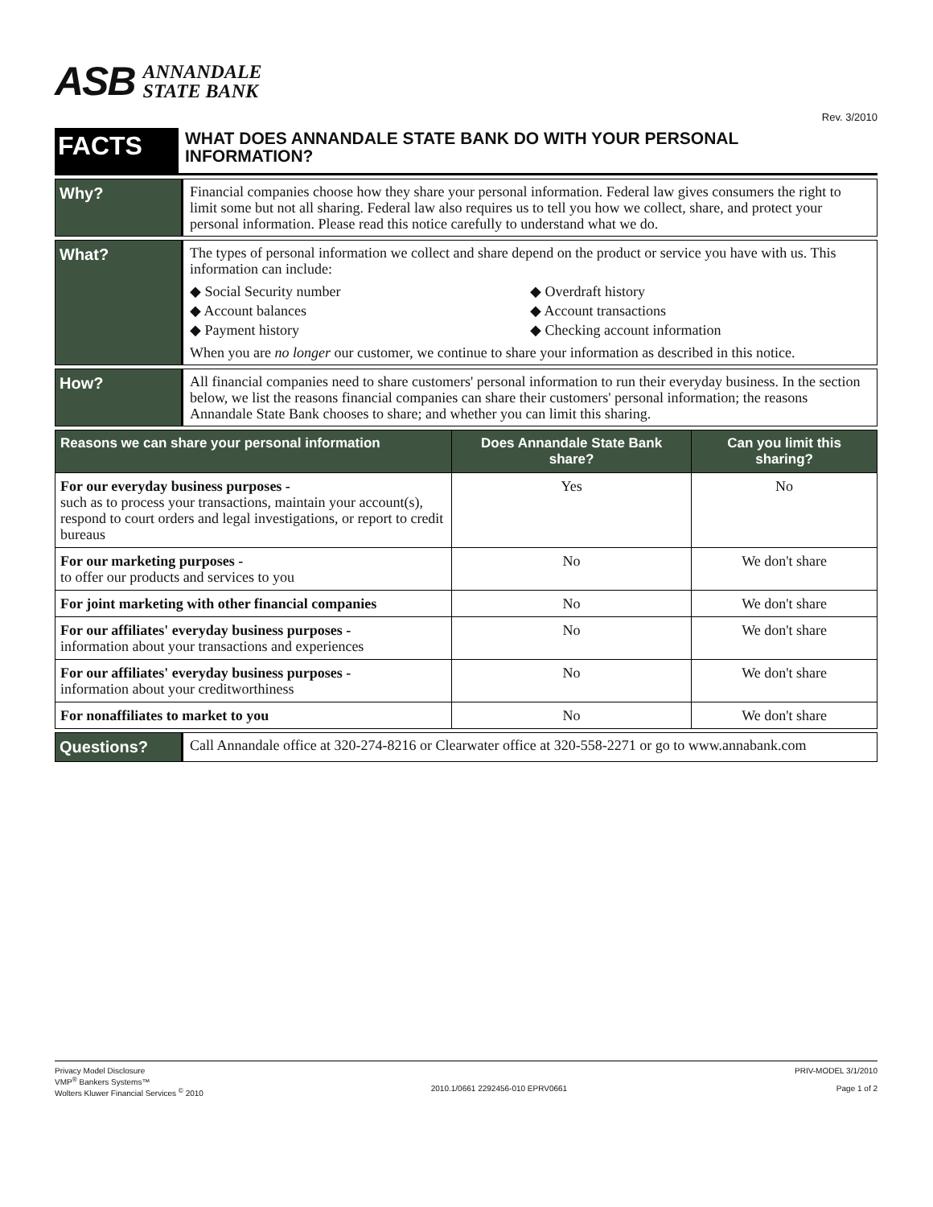ASB ANNANDALE
STATE BANK
Rev. 3/2010
FACTS
WHAT DOES ANNANDALE STATE BANK DO WITH YOUR PERSONAL INFORMATION?
Why?
Financial companies choose how they share your personal information. Federal law gives consumers the right to limit some but not all sharing. Federal law also requires us to tell you how we collect, share, and protect your personal information. Please read this notice carefully to understand what we do.
What?
The types of personal information we collect and share depend on the product or service you have with us. This information can include:
◆ Social Security number
◆ Overdraft history
◆ Account balances
◆ Account transactions
◆ Payment history
◆ Checking account information
When you are no longer our customer, we continue to share your information as described in this notice.
How?
All financial companies need to share customers' personal information to run their everyday business. In the section below, we list the reasons financial companies can share their customers' personal information; the reasons Annandale State Bank chooses to share; and whether you can limit this sharing.
| Reasons we can share your personal information | Does Annandale State Bank share? | Can you limit this sharing? |
| --- | --- | --- |
| For our everyday business purposes - such as to process your transactions, maintain your account(s), respond to court orders and legal investigations, or report to credit bureaus | Yes | No |
| For our marketing purposes - to offer our products and services to you | No | We don't share |
| For joint marketing with other financial companies | No | We don't share |
| For our affiliates' everyday business purposes - information about your transactions and experiences | No | We don't share |
| For our affiliates' everyday business purposes - information about your creditworthiness | No | We don't share |
| For nonaffiliates to market to you | No | We don't share |
Questions?
Call Annandale office at 320-274-8216 or Clearwater office at 320-558-2271 or go to www.annabank.com
Privacy Model Disclosure
VMP<sup>®</sup> Bankers Systems™
Wolters Kluwer Financial Services <sup>©</sup> 2010
2010.1/0661 2292456-010 EPRV0661
PRIV-MODEL 3/1/2010
Page 1 of 2